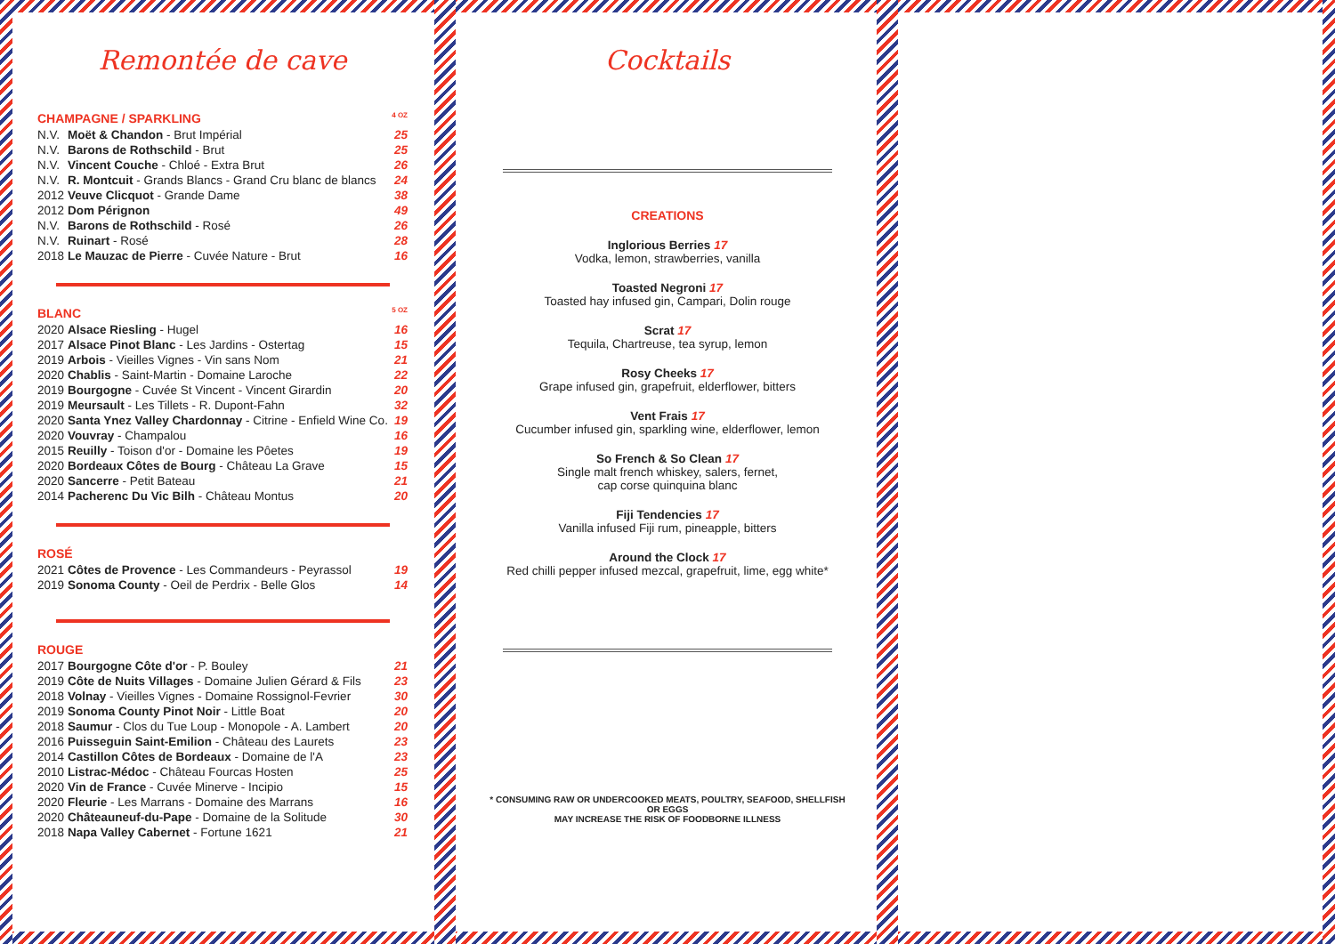Remontée de cave
CHAMPAGNE / SPARKLING 4 OZ
| N.V. | Moët & Chandon - Brut Impérial | 25 |
| N.V. | Barons de Rothschild - Brut | 25 |
| N.V. | Vincent Couche - Chloé - Extra Brut | 26 |
| N.V. | R. Montcuit - Grands Blancs - Grand Cru blanc de blancs | 24 |
| 2012 | Veuve Clicquot - Grande Dame | 38 |
| 2012 | Dom Pérignon | 49 |
| N.V. | Barons de Rothschild - Rosé | 26 |
| N.V. | Ruinart - Rosé | 28 |
| 2018 | Le Mauzac de Pierre - Cuvée Nature - Brut | 16 |
BLANC 5 OZ
| 2020 | Alsace Riesling - Hugel | 16 |
| 2017 | Alsace Pinot Blanc - Les Jardins - Ostertag | 15 |
| 2019 | Arbois - Vieilles Vignes - Vin sans Nom | 21 |
| 2020 | Chablis - Saint-Martin - Domaine Laroche | 22 |
| 2019 | Bourgogne - Cuvée St Vincent - Vincent Girardin | 20 |
| 2019 | Meursault - Les Tillets - R. Dupont-Fahn | 32 |
| 2020 | Santa Ynez Valley Chardonnay - Citrine - Enfield Wine Co. | 19 |
| 2020 | Vouvray - Champalou | 16 |
| 2015 | Reuilly - Toison d'or - Domaine les Pôetes | 19 |
| 2020 | Bordeaux Côtes de Bourg - Château La Grave | 15 |
| 2020 | Sancerre - Petit Bateau | 21 |
| 2014 | Pacherenc Du Vic Bilh - Château Montus | 20 |
ROSÉ
| 2021 | Côtes de Provence - Les Commandeurs - Peyrassol | 19 |
| 2019 | Sonoma County - Oeil de Perdrix - Belle Glos | 14 |
ROUGE
| 2017 | Bourgogne Côte d'or - P. Bouley | 21 |
| 2019 | Côte de Nuits Villages - Domaine Julien Gérard & Fils | 23 |
| 2018 | Volnay - Vieilles Vignes - Domaine Rossignol-Fevrier | 30 |
| 2019 | Sonoma County Pinot Noir - Little Boat | 20 |
| 2018 | Saumur - Clos du Tue Loup - Monopole - A. Lambert | 20 |
| 2016 | Puisseguin Saint-Emilion - Château des Laurets | 23 |
| 2014 | Castillon Côtes de Bordeaux - Domaine de l'A | 23 |
| 2010 | Listrac-Médoc - Château Fourcas Hosten | 25 |
| 2020 | Vin de France - Cuvée Minerve - Incipio | 15 |
| 2020 | Fleurie - Les Marrans - Domaine des Marrans | 16 |
| 2020 | Châteauneuf-du-Pape - Domaine de la Solitude | 30 |
| 2018 | Napa Valley Cabernet - Fortune 1621 | 21 |
Cocktails
CREATIONS
Inglorious Berries 17
Vodka, lemon, strawberries, vanilla
Toasted Negroni 17
Toasted hay infused gin, Campari, Dolin rouge
Scrat 17
Tequila, Chartreuse, tea syrup, lemon
Rosy Cheeks 17
Grape infused gin, grapefruit, elderflower, bitters
Vent Frais 17
Cucumber infused gin, sparkling wine, elderflower, lemon
So French & So Clean 17
Single malt french whiskey, salers, fernet,
cap corse quinquina blanc
Fiji Tendencies 17
Vanilla infused Fiji rum, pineapple, bitters
Around the Clock 17
Red chilli pepper infused mezcal, grapefruit, lime, egg white*
* CONSUMING RAW OR UNDERCOOKED MEATS, POULTRY, SEAFOOD, SHELLFISH OR EGGS
MAY INCREASE THE RISK OF FOODBORNE ILLNESS